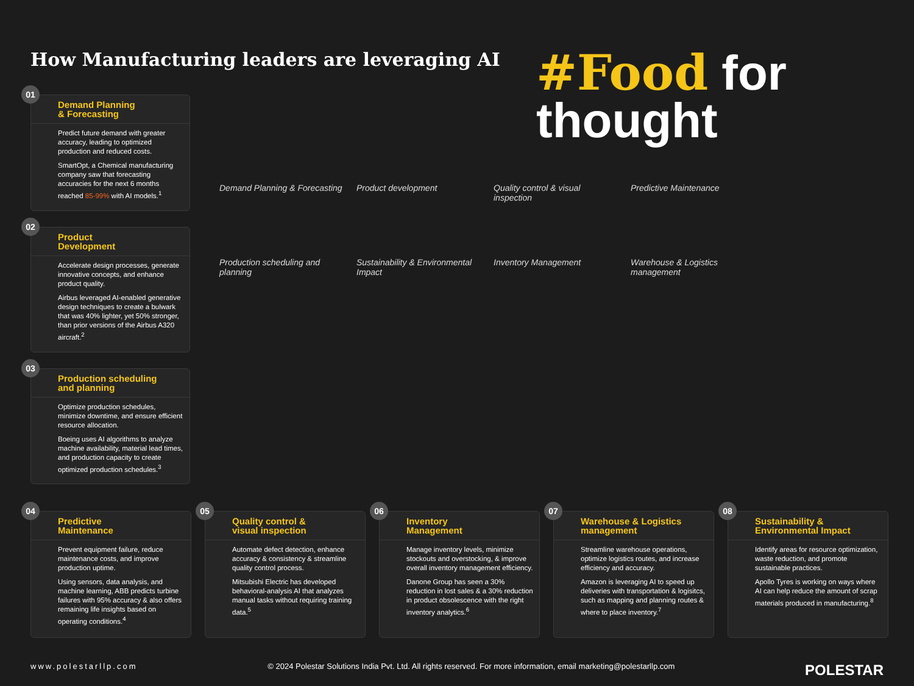How Manufacturing leaders are leveraging AI
#Food for
thought
Demand Planning & Forecasting
Product development
Quality control & visual inspection
Predictive Maintenance
Production scheduling and planning
Sustainability & Environmental Impact
Inventory Management
Warehouse & Logistics management
01
Demand Planning
& Forecasting
Predict future demand with greater accuracy, leading to optimized production and reduced costs.
SmartOpt, a Chemical manufacturing company saw that forecasting accuracies for the next 6 months reached 85-99% with AI models.<sup>1</sup>
02
Product
Development
Accelerate design processes, generate innovative concepts, and enhance product quality.
Airbus leveraged AI-enabled generative design techniques to create a bulwark that was 40% lighter, yet 50% stronger, than prior versions of the Airbus A320 aircraft.<sup>2</sup>
03
Production scheduling
and planning
Optimize production schedules, minimize downtime, and ensure efficient resource allocation.
Boeing uses AI algorithms to analyze machine availability, material lead times, and production capacity to create optimized production schedules.<sup>3</sup>
04
Predictive
Maintenance
Prevent equipment failure, reduce maintenance costs, and improve production uptime.
Using sensors, data analysis, and machine learning, ABB predicts turbine failures with 95% accuracy & also offers remaining life insights based on operating conditions.<sup>4</sup>
05
Quality control &
visual inspection
Automate defect detection, enhance accuracy & consistency & streamline quality control process.
Mitsubishi Electric has developed behavioral-analysis AI that analyzes manual tasks without requiring training data.<sup>5</sup>
06
Inventory
Management
Manage inventory levels, minimize stockouts and overstocking, & improve overall inventory management efficiency.
Danone Group has seen a 30% reduction in lost sales & a 30% reduction in product obsolescence with the right inventory analytics.<sup>6</sup>
07
Warehouse & Logistics
management
Streamline warehouse operations, optimize logistics routes, and increase efficiency and accuracy.
Amazon is leveraging AI to speed up deliveries with transportation & logisitcs, such as mapping and planning routes & where to place inventory.<sup>7</sup>
08
Sustainability &
Environmental Impact
Identify areas for resource optimization, waste reduction, and promote sustainable practices.
Apollo Tyres is working on ways where AI can help reduce the amount of scrap materials produced in manufacturing.<sup>8</sup>
www.polestarllp.com © 2024 Polestar Solutions India Pvt. Ltd. All rights reserved. For more information, email marketing@polestarllp.com POLESTAR